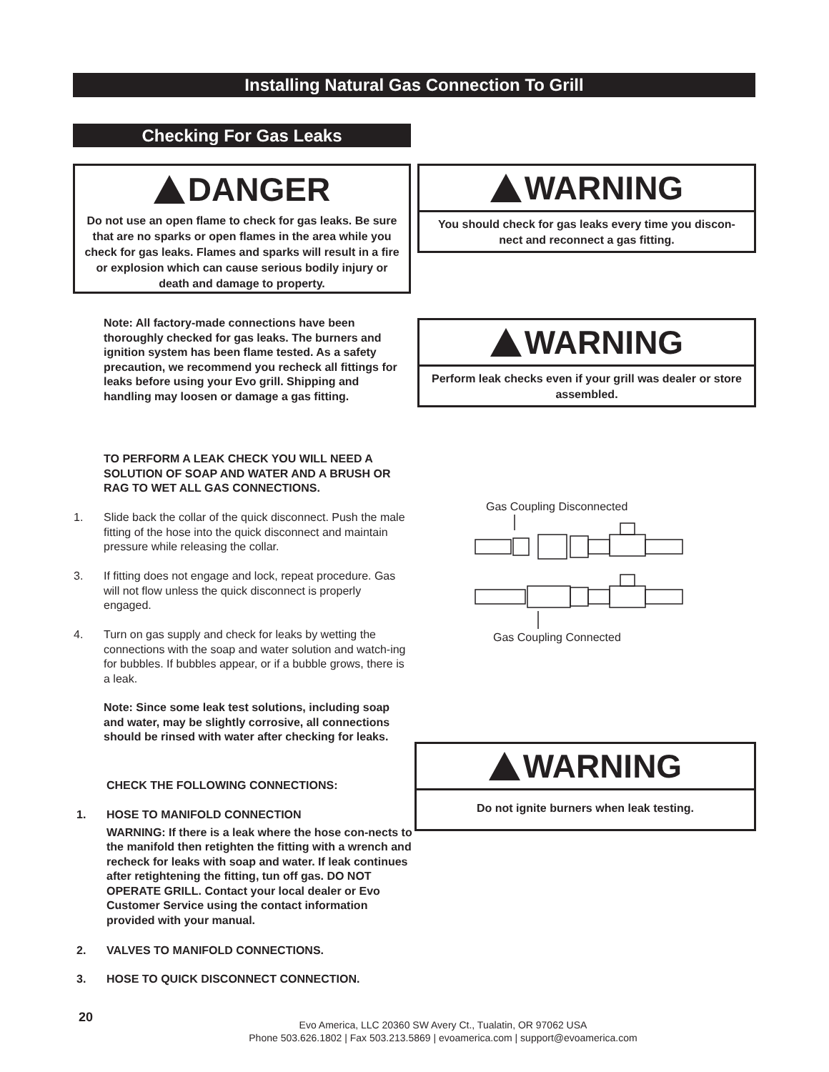Installing Natural Gas Connection To Grill
Checking For Gas Leaks
DANGER
Do not use an open flame to check for gas leaks. Be sure that are no sparks or open flames in the area while you check for gas leaks. Flames and sparks will result in a fire or explosion which can cause serious bodily injury or death and damage to property.
WARNING
You should check for gas leaks every time you discon-nect and reconnect a gas fitting.
Note: All factory-made connections have been thoroughly checked for gas leaks. The burners and ignition system has been flame tested. As a safety precaution, we recommend you recheck all fittings for leaks before using your Evo grill. Shipping and handling may loosen or damage a gas fitting.
WARNING
Perform leak checks even if your grill was dealer or store assembled.
TO PERFORM A LEAK CHECK YOU WILL NEED A SOLUTION OF SOAP AND WATER AND A BRUSH OR RAG TO WET ALL GAS CONNECTIONS.
1. Slide back the collar of the quick disconnect. Push the male fitting of the hose into the quick disconnect and maintain pressure while releasing the collar.
3. If fitting does not engage and lock, repeat procedure. Gas will not flow unless the quick disconnect is properly engaged.
4. Turn on gas supply and check for leaks by wetting the connections with the soap and water solution and watch-ing for bubbles. If bubbles appear, or if a bubble grows, there is a leak.
Note: Since some leak test solutions, including soap and water, may be slightly corrosive, all connections should be rinsed with water after checking for leaks.
Gas Coupling Disconnected
Gas Coupling Connected
WARNING
Do not ignite burners when leak testing.
CHECK THE FOLLOWING CONNECTIONS:
1. HOSE TO MANIFOLD CONNECTION
WARNING: If there is a leak where the hose con-nects to the manifold then retighten the fitting with a wrench and recheck for leaks with soap and water. If leak continues after retightening the fitting, tun off gas. DO NOT OPERATE GRILL. Contact your local dealer or Evo Customer Service using the contact information provided with your manual.
2. VALVES TO MANIFOLD CONNECTIONS.
3. HOSE TO QUICK DISCONNECT CONNECTION.
20
Evo America, LLC 20360 SW Avery Ct., Tualatin, OR 97062 USA
Phone 503.626.1802 | Fax 503.213.5869 | evoamerica.com | support@evoamerica.com